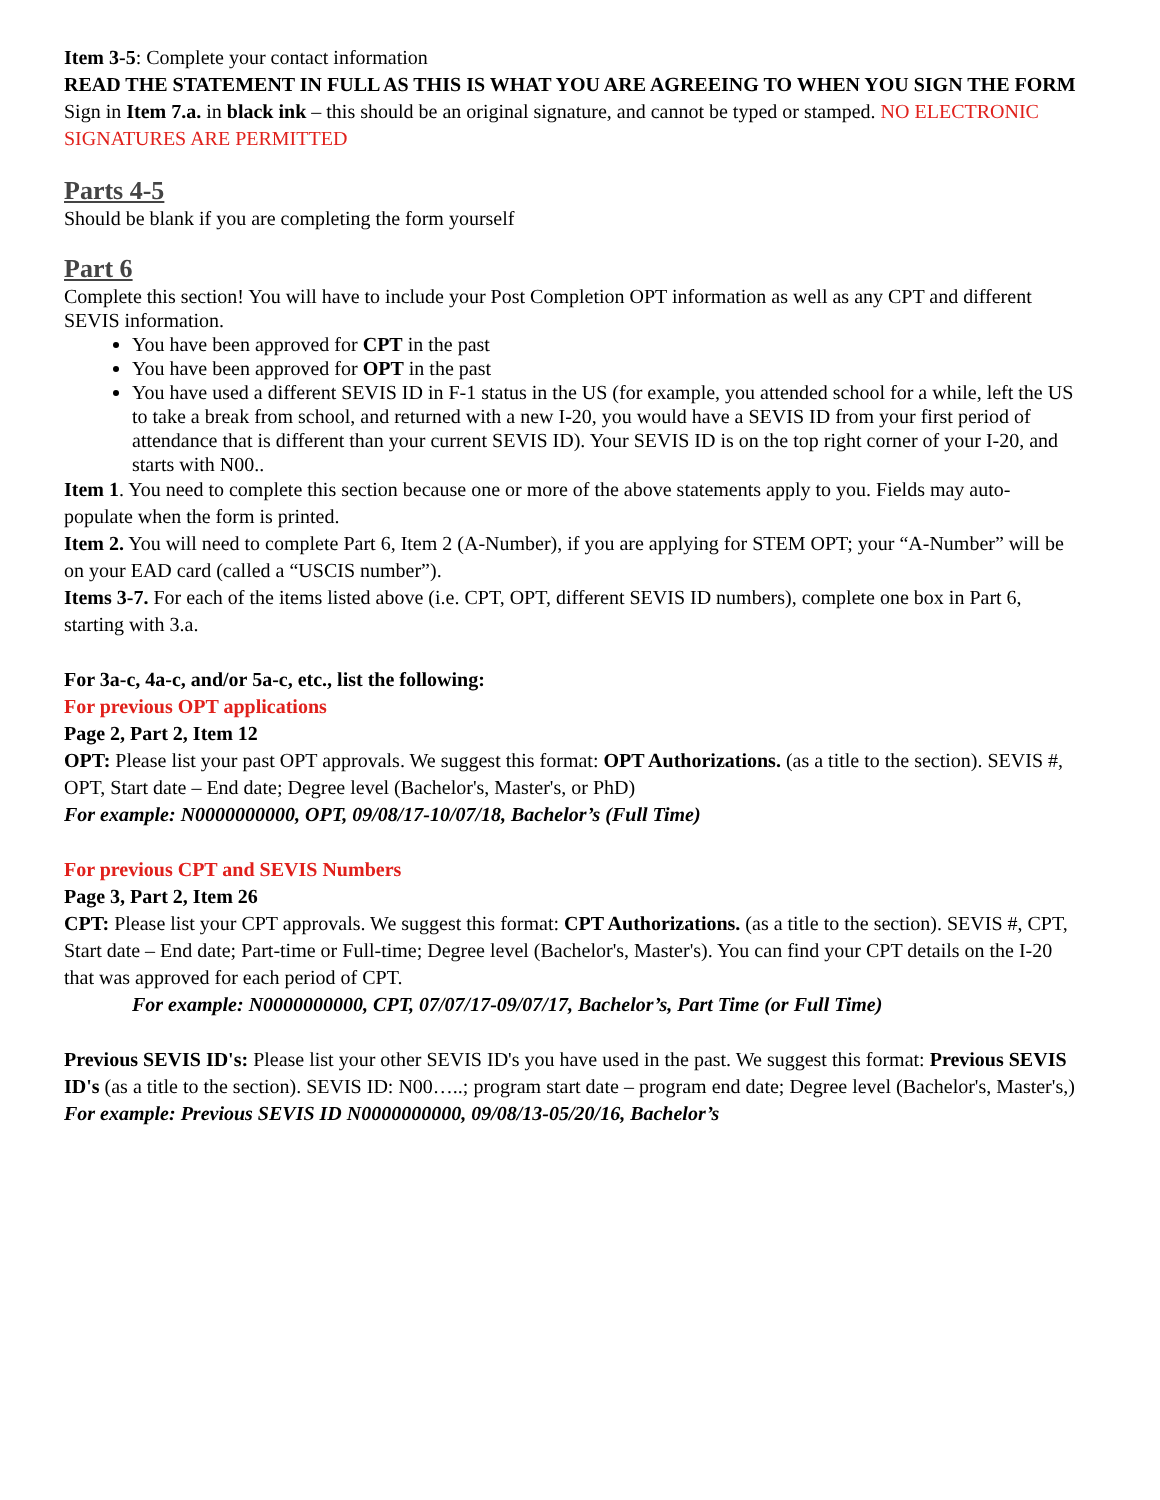Item 3-5: Complete your contact information
READ THE STATEMENT IN FULL AS THIS IS WHAT YOU ARE AGREEING TO WHEN YOU SIGN THE FORM
Sign in Item 7.a. in black ink – this should be an original signature, and cannot be typed or stamped. NO ELECTRONIC SIGNATURES ARE PERMITTED
Parts 4-5
Should be blank if you are completing the form yourself
Part 6
Complete this section! You will have to include your Post Completion OPT information as well as any CPT and different SEVIS information.
You have been approved for CPT in the past
You have been approved for OPT in the past
You have used a different SEVIS ID in F-1 status in the US (for example, you attended school for a while, left the US to take a break from school, and returned with a new I-20, you would have a SEVIS ID from your first period of attendance that is different than your current SEVIS ID). Your SEVIS ID is on the top right corner of your I-20, and starts with N00..
Item 1. You need to complete this section because one or more of the above statements apply to you. Fields may auto-populate when the form is printed.
Item 2. You will need to complete Part 6, Item 2 (A-Number), if you are applying for STEM OPT; your “A-Number” will be on your EAD card (called a “USCIS number”).
Items 3-7. For each of the items listed above (i.e. CPT, OPT, different SEVIS ID numbers), complete one box in Part 6, starting with 3.a.
For 3a-c, 4a-c, and/or 5a-c, etc., list the following:
For previous OPT applications
Page 2, Part 2, Item 12
OPT: Please list your past OPT approvals. We suggest this format: OPT Authorizations. (as a title to the section). SEVIS #, OPT, Start date – End date; Degree level (Bachelor's, Master's, or PhD)
For example: N0000000000, OPT, 09/08/17-10/07/18, Bachelor’s (Full Time)
For previous CPT and SEVIS Numbers
Page 3, Part 2, Item 26
CPT: Please list your CPT approvals. We suggest this format: CPT Authorizations. (as a title to the section). SEVIS #, CPT, Start date – End date; Part-time or Full-time; Degree level (Bachelor's, Master's). You can find your CPT details on the I-20 that was approved for each period of CPT.
For example: N0000000000, CPT, 07/07/17-09/07/17, Bachelor’s, Part Time (or Full Time)
Previous SEVIS ID's: Please list your other SEVIS ID's you have used in the past. We suggest this format: Previous SEVIS ID's (as a title to the section). SEVIS ID: N00…..; program start date – program end date; Degree level (Bachelor's, Master's,)
For example: Previous SEVIS ID N0000000000, 09/08/13-05/20/16, Bachelor’s